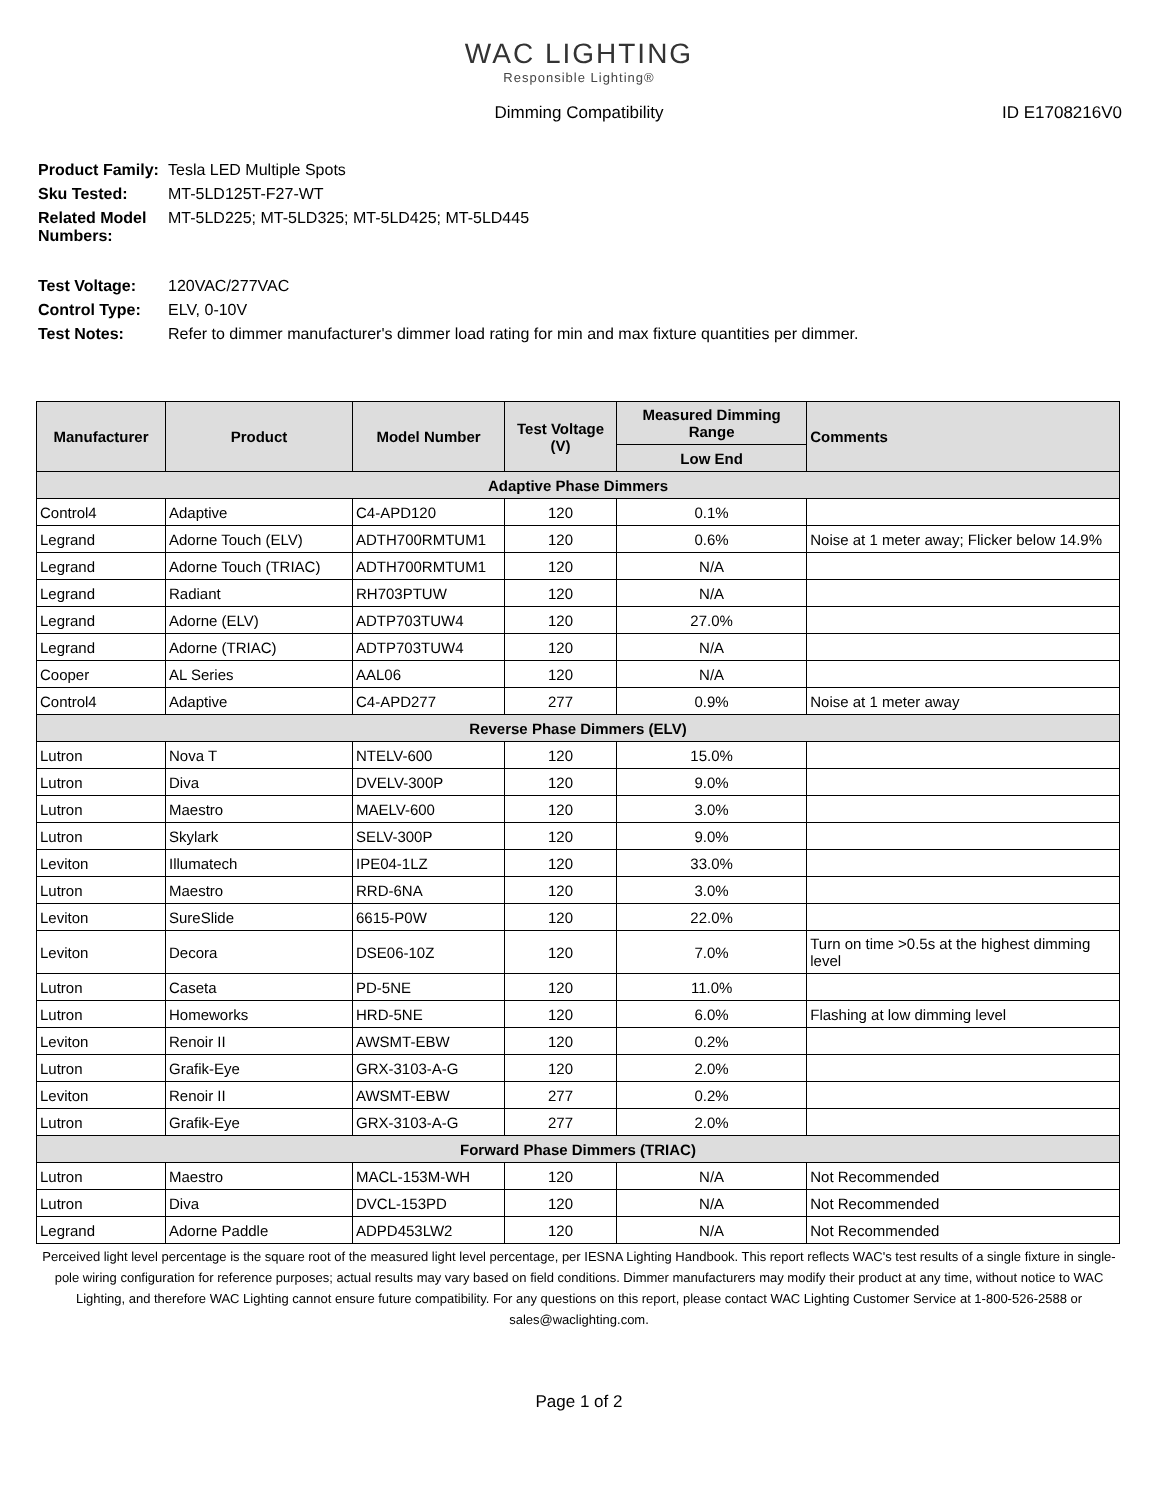WAC LIGHTING
Responsible Lighting®
Dimming Compatibility ID E1708216V0
| Product Family: | Tesla LED Multiple Spots |
| Sku Tested: | MT-5LD125T-F27-WT |
| Related Model Numbers: | MT-5LD225; MT-5LD325; MT-5LD425; MT-5LD445 |
| Test Voltage: | 120VAC/277VAC |
| Control Type: | ELV, 0-10V |
| Test Notes: | Refer to dimmer manufacturer's dimmer load rating for min and max fixture quantities per dimmer. |
| Manufacturer | Product | Model Number | Test Voltage (V) | Measured Dimming Range | Comments |
| --- | --- | --- | --- | --- | --- |
| | | | | Low End | |
| Adaptive Phase Dimmers | | | | | |
| Control4 | Adaptive | C4-APD120 | 120 | 0.1% | |
| Legrand | Adorne Touch (ELV) | ADTH700RMTUM1 | 120 | 0.6% | Noise at 1 meter away; Flicker below 14.9% |
| Legrand | Adorne Touch (TRIAC) | ADTH700RMTUM1 | 120 | N/A | |
| Legrand | Radiant | RH703PTUW | 120 | N/A | |
| Legrand | Adorne (ELV) | ADTP703TUW4 | 120 | 27.0% | |
| Legrand | Adorne (TRIAC) | ADTP703TUW4 | 120 | N/A | |
| Cooper | AL Series | AAL06 | 120 | N/A | |
| Control4 | Adaptive | C4-APD277 | 277 | 0.9% | Noise at 1 meter away |
| Reverse Phase Dimmers (ELV) | | | | | |
| Lutron | Nova T | NTELV-600 | 120 | 15.0% | |
| Lutron | Diva | DVELV-300P | 120 | 9.0% | |
| Lutron | Maestro | MAELV-600 | 120 | 3.0% | |
| Lutron | Skylark | SELV-300P | 120 | 9.0% | |
| Leviton | Illumatech | IPE04-1LZ | 120 | 33.0% | |
| Lutron | Maestro | RRD-6NA | 120 | 3.0% | |
| Leviton | SureSlide | 6615-P0W | 120 | 22.0% | |
| Leviton | Decora | DSE06-10Z | 120 | 7.0% | Turn on time >0.5s at the highest dimming level |
| Lutron | Caseta | PD-5NE | 120 | 11.0% | |
| Lutron | Homeworks | HRD-5NE | 120 | 6.0% | Flashing at low dimming level |
| Leviton | Renoir II | AWSMT-EBW | 120 | 0.2% | |
| Lutron | Grafik-Eye | GRX-3103-A-G | 120 | 2.0% | |
| Leviton | Renoir II | AWSMT-EBW | 277 | 0.2% | |
| Lutron | Grafik-Eye | GRX-3103-A-G | 277 | 2.0% | |
| Forward Phase Dimmers (TRIAC) | | | | | |
| Lutron | Maestro | MACL-153M-WH | 120 | N/A | Not Recommended |
| Lutron | Diva | DVCL-153PD | 120 | N/A | Not Recommended |
| Legrand | Adorne Paddle | ADPD453LW2 | 120 | N/A | Not Recommended |
Perceived light level percentage is the square root of the measured light level percentage, per IESNA Lighting Handbook. This report reflects WAC's test results of a single fixture in single-pole wiring configuration for reference purposes; actual results may vary based on field conditions. Dimmer manufacturers may modify their product at any time, without notice to WAC Lighting, and therefore WAC Lighting cannot ensure future compatibility. For any questions on this report, please contact WAC Lighting Customer Service at 1-800-526-2588 or sales@waclighting.com.
Page 1 of 2